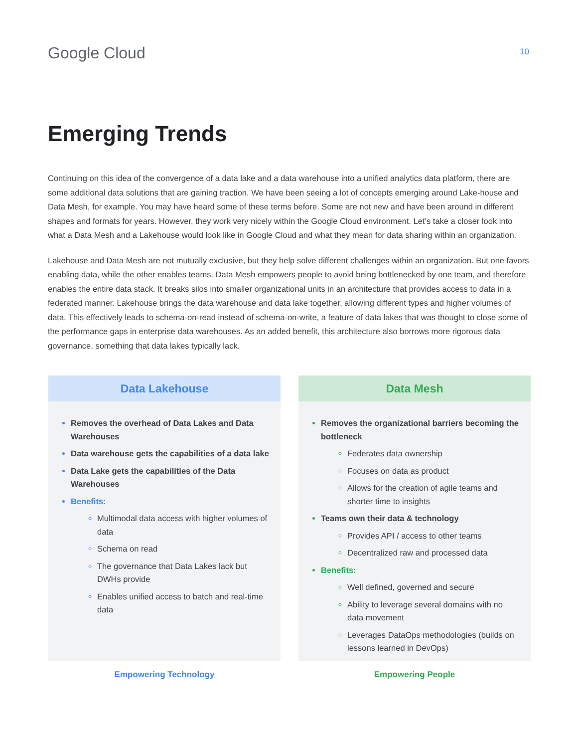Google Cloud
10
Emerging Trends
Continuing on this idea of the convergence of a data lake and a data warehouse into a unified analytics data platform, there are some additional data solutions that are gaining traction. We have been seeing a lot of concepts emerging around Lake-house and Data Mesh, for example. You may have heard some of these terms before. Some are not new and have been around in different shapes and formats for years. However, they work very nicely within the Google Cloud environment. Let’s take a closer look into what a Data Mesh and a Lakehouse would look like in Google Cloud and what they mean for data sharing within an organization.
Lakehouse and Data Mesh are not mutually exclusive, but they help solve different challenges within an organization. But one favors enabling data, while the other enables teams. Data Mesh empowers people to avoid being bottlenecked by one team, and therefore enables the entire data stack. It breaks silos into smaller organizational units in an architecture that provides access to data in a federated manner. Lakehouse brings the data warehouse and data lake together, allowing different types and higher volumes of data. This effectively leads to schema-on-read instead of schema-on-write, a feature of data lakes that was thought to close some of the performance gaps in enterprise data warehouses. As an added benefit, this architecture also borrows more rigorous data governance, something that data lakes typically lack.
Data Lakehouse
Removes the overhead of Data Lakes and Data Warehouses
Data warehouse gets the capabilities of a data lake
Data Lake gets the capabilities of the Data Warehouses
Benefits:
Multimodal data access with higher volumes of data
Schema on read
The governance that Data Lakes lack but DWHs provide
Enables unified access to batch and real-time data
Empowering Technology
Data Mesh
Removes the organizational barriers becoming the bottleneck
Federates data ownership
Focuses on data as product
Allows for the creation of agile teams and shorter time to insights
Teams own their data & technology
Provides API / access to other teams
Decentralized raw and processed data
Benefits:
Well defined, governed and secure
Ability to leverage several domains with no data movement
Leverages DataOps methodologies (builds on lessons learned in DevOps)
Empowering People